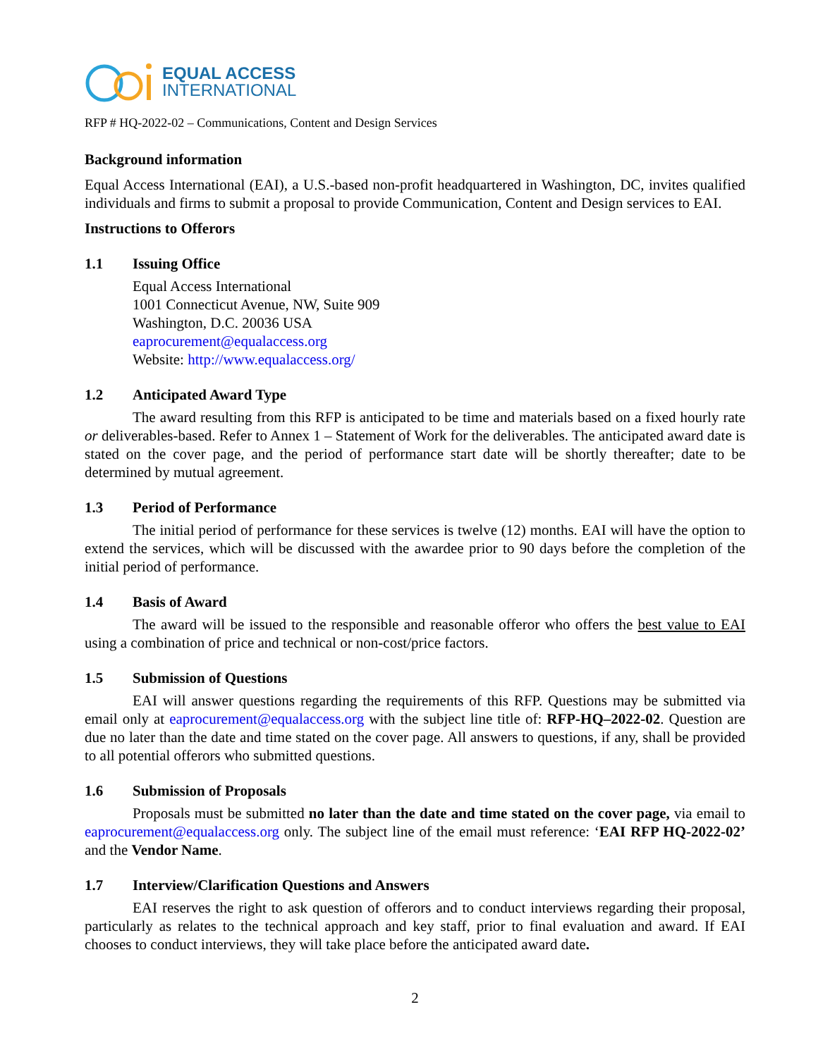EQUAL ACCESS
INTERNATIONAL
RFP # HQ-2022-02 – Communications, Content and Design Services
Background information
Equal Access International (EAI), a U.S.-based non-profit headquartered in Washington, DC, invites qualified individuals and firms to submit a proposal to provide Communication, Content and Design services to EAI.
Instructions to Offerors
1.1 Issuing Office
Equal Access International
1001 Connecticut Avenue, NW, Suite 909
Washington, D.C. 20036 USA
eaprocurement@equalaccess.org
Website: http://www.equalaccess.org/
1.2 Anticipated Award Type
The award resulting from this RFP is anticipated to be time and materials based on a fixed hourly rate or deliverables-based. Refer to Annex 1 – Statement of Work for the deliverables. The anticipated award date is stated on the cover page, and the period of performance start date will be shortly thereafter; date to be determined by mutual agreement.
1.3 Period of Performance
The initial period of performance for these services is twelve (12) months. EAI will have the option to extend the services, which will be discussed with the awardee prior to 90 days before the completion of the initial period of performance.
1.4 Basis of Award
The award will be issued to the responsible and reasonable offeror who offers the best value to EAI using a combination of price and technical or non-cost/price factors.
1.5 Submission of Questions
EAI will answer questions regarding the requirements of this RFP. Questions may be submitted via email only at eaprocurement@equalaccess.org with the subject line title of: RFP-HQ–2022-02. Question are due no later than the date and time stated on the cover page. All answers to questions, if any, shall be provided to all potential offerors who submitted questions.
1.6 Submission of Proposals
Proposals must be submitted no later than the date and time stated on the cover page, via email to eaprocurement@equalaccess.org only. The subject line of the email must reference: ‘EAI RFP HQ-2022-02’ and the Vendor Name.
1.7 Interview/Clarification Questions and Answers
EAI reserves the right to ask question of offerors and to conduct interviews regarding their proposal, particularly as relates to the technical approach and key staff, prior to final evaluation and award. If EAI chooses to conduct interviews, they will take place before the anticipated award date.
2